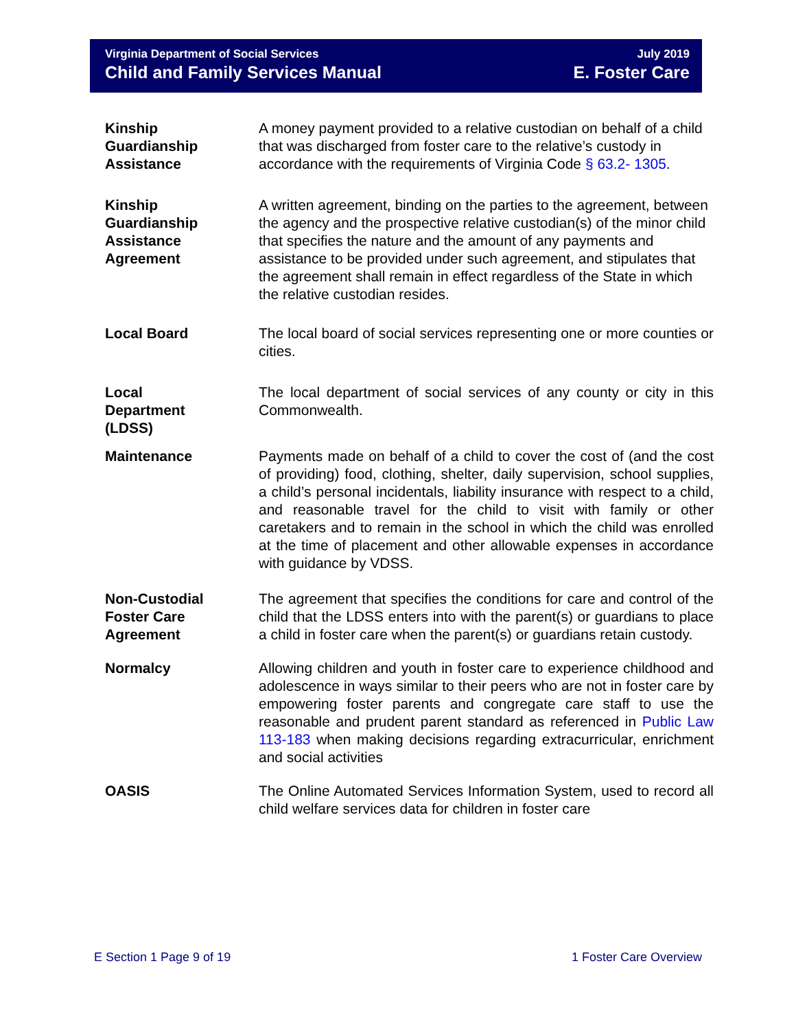Virginia Department of Social Services
Child and Family Services Manual
July 2019
E. Foster Care
Kinship
Guardianship
Assistance
A money payment provided to a relative custodian on behalf of a child that was discharged from foster care to the relative’s custody in accordance with the requirements of Virginia Code § 63.2- 1305.
Kinship
Guardianship
Assistance
Agreement
A written agreement, binding on the parties to the agreement, between the agency and the prospective relative custodian(s) of the minor child that specifies the nature and the amount of any payments and assistance to be provided under such agreement, and stipulates that the agreement shall remain in effect regardless of the State in which the relative custodian resides.
Local Board The local board of social services representing one or more counties or cities.
Local
Department
(LDSS)
The local department of social services of any county or city in this Commonwealth.
Maintenance Payments made on behalf of a child to cover the cost of (and the cost of providing) food, clothing, shelter, daily supervision, school supplies, a child’s personal incidentals, liability insurance with respect to a child, and reasonable travel for the child to visit with family or other caretakers and to remain in the school in which the child was enrolled at the time of placement and other allowable expenses in accordance with guidance by VDSS.
Non-Custodial
Foster Care
Agreement
The agreement that specifies the conditions for care and control of the child that the LDSS enters into with the parent(s) or guardians to place a child in foster care when the parent(s) or guardians retain custody.
Normalcy Allowing children and youth in foster care to experience childhood and adolescence in ways similar to their peers who are not in foster care by empowering foster parents and congregate care staff to use the reasonable and prudent parent standard as referenced in Public Law 113-183 when making decisions regarding extracurricular, enrichment and social activities
OASIS The Online Automated Services Information System, used to record all child welfare services data for children in foster care
E Section 1 Page 9 of 19 1 Foster Care Overview